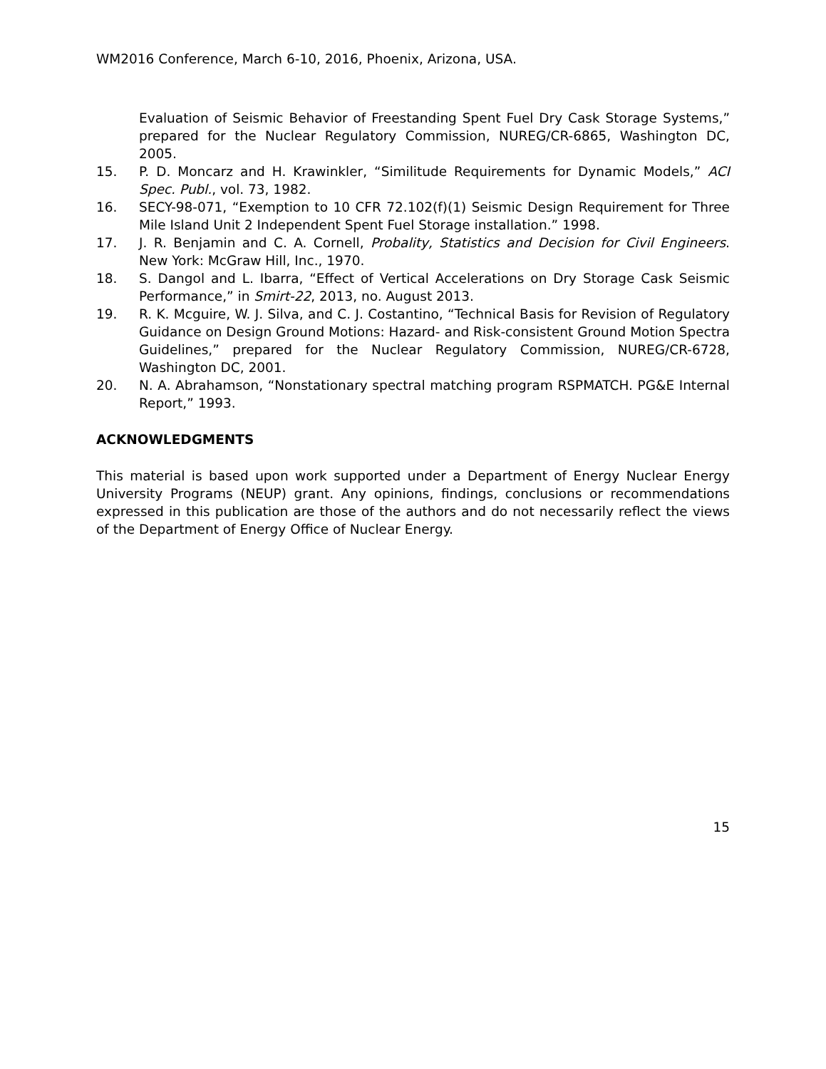WM2016 Conference, March 6-10, 2016, Phoenix, Arizona, USA.
Evaluation of Seismic Behavior of Freestanding Spent Fuel Dry Cask Storage Systems,” prepared for the Nuclear Regulatory Commission, NUREG/CR-6865, Washington DC, 2005.
15. P. D. Moncarz and H. Krawinkler, “Similitude Requirements for Dynamic Models,” ACI Spec. Publ., vol. 73, 1982.
16. SECY-98-071, “Exemption to 10 CFR 72.102(f)(1) Seismic Design Requirement for Three Mile Island Unit 2 Independent Spent Fuel Storage installation.” 1998.
17. J. R. Benjamin and C. A. Cornell, Probality, Statistics and Decision for Civil Engineers. New York: McGraw Hill, Inc., 1970.
18. S. Dangol and L. Ibarra, “Effect of Vertical Accelerations on Dry Storage Cask Seismic Performance,” in Smirt-22, 2013, no. August 2013.
19. R. K. Mcguire, W. J. Silva, and C. J. Costantino, “Technical Basis for Revision of Regulatory Guidance on Design Ground Motions: Hazard- and Risk-consistent Ground Motion Spectra Guidelines,” prepared for the Nuclear Regulatory Commission, NUREG/CR-6728, Washington DC, 2001.
20. N. A. Abrahamson, “Nonstationary spectral matching program RSPMATCH. PG&E Internal Report,” 1993.
ACKNOWLEDGMENTS
This material is based upon work supported under a Department of Energy Nuclear Energy University Programs (NEUP) grant. Any opinions, findings, conclusions or recommendations expressed in this publication are those of the authors and do not necessarily reflect the views of the Department of Energy Office of Nuclear Energy.
15